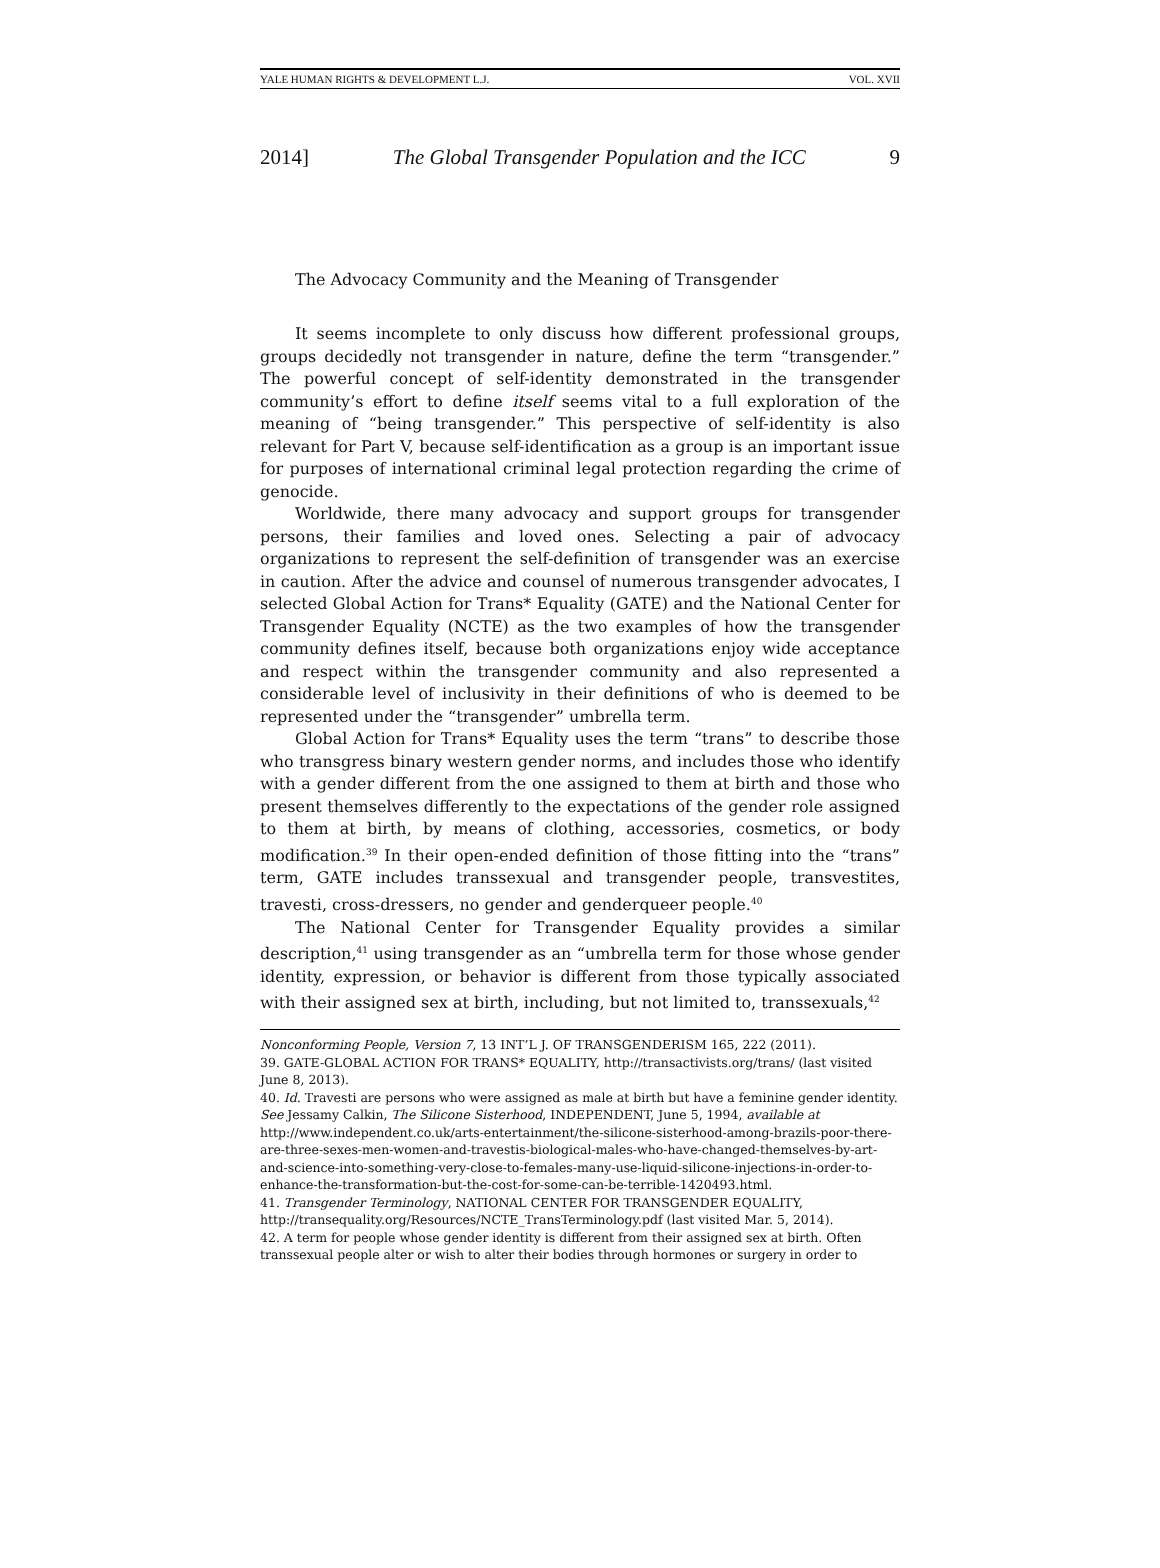YALE HUMAN RIGHTS & DEVELOPMENT L.J. VOL. XVII
2014] The Global Transgender Population and the ICC 9
The Advocacy Community and the Meaning of Transgender
It seems incomplete to only discuss how different professional groups, groups decidedly not transgender in nature, define the term “transgender.” The powerful concept of self-identity demonstrated in the transgender community’s effort to define itself seems vital to a full exploration of the meaning of “being transgender.” This perspective of self-identity is also relevant for Part V, because self-identification as a group is an important issue for purposes of international criminal legal protection regarding the crime of genocide.
Worldwide, there many advocacy and support groups for transgender persons, their families and loved ones. Selecting a pair of advocacy organizations to represent the self-definition of transgender was an exercise in caution. After the advice and counsel of numerous transgender advocates, I selected Global Action for Trans* Equality (GATE) and the National Center for Transgender Equality (NCTE) as the two examples of how the transgender community defines itself, because both organizations enjoy wide acceptance and respect within the transgender community and also represented a considerable level of inclusivity in their definitions of who is deemed to be represented under the “transgender” umbrella term.
Global Action for Trans* Equality uses the term “trans” to describe those who transgress binary western gender norms, and includes those who identify with a gender different from the one assigned to them at birth and those who present themselves differently to the expectations of the gender role assigned to them at birth, by means of clothing, accessories, cosmetics, or body modification.<sup>39</sup> In their open-ended definition of those fitting into the “trans” term, GATE includes transsexual and transgender people, transvestites, travesti, cross-dressers, no gender and genderqueer people.<sup>40</sup>
The National Center for Transgender Equality provides a similar description,<sup>41</sup> using transgender as an “umbrella term for those whose gender identity, expression, or behavior is different from those typically associated with their assigned sex at birth, including, but not limited to, transsexuals,<sup>42</sup>
Nonconforming People, Version 7, 13 INT’L J. OF TRANSGENDERISM 165, 222 (2011).
39. GATE-GLOBAL ACTION FOR TRANS* EQUALITY, http://transactivists.org/trans/ (last visited June 8, 2013).
40. Id. Travesti are persons who were assigned as male at birth but have a feminine gender identity. See Jessamy Calkin, The Silicone Sisterhood, INDEPENDENT, June 5, 1994, available at http://www.independent.co.uk/arts-entertainment/the-silicone-sisterhood-among-brazils-poor-there-are-three-sexes-men-women-and-travestis-biological-males-who-have-changed-themselves-by-art-and-science-into-something-very-close-to-females-many-use-liquid-silicone-injections-in-order-to-enhance-the-transformation-but-the-cost-for-some-can-be-terrible-1420493.html.
41. Transgender Terminology, NATIONAL CENTER FOR TRANSGENDER EQUALITY, http://transequality.org/Resources/NCTE_TransTerminology.pdf (last visited Mar. 5, 2014).
42. A term for people whose gender identity is different from their assigned sex at birth. Often transsexual people alter or wish to alter their bodies through hormones or surgery in order to